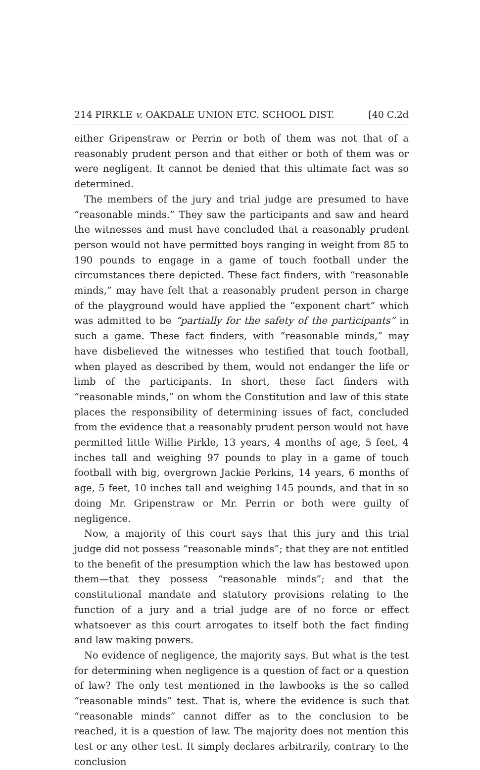214 PIRKLE v. OAKDALE UNION ETC. SCHOOL DIST. [40 C.2d
either Gripenstraw or Perrin or both of them was not that of a reasonably prudent person and that either or both of them was or were negligent. It cannot be denied that this ultimate fact was so determined.
The members of the jury and trial judge are presumed to have “reasonable minds.” They saw the participants and saw and heard the witnesses and must have concluded that a reasonably prudent person would not have permitted boys ranging in weight from 85 to 190 pounds to engage in a game of touch football under the circumstances there depicted. These fact finders, with “reasonable minds,” may have felt that a reasonably prudent person in charge of the playground would have applied the “exponent chart” which was admitted to be “partially for the safety of the participants” in such a game. These fact finders, with “reasonable minds,” may have disbelieved the witnesses who testified that touch football, when played as described by them, would not endanger the life or limb of the participants. In short, these fact finders with “reasonable minds,” on whom the Constitution and law of this state places the responsibility of determining issues of fact, concluded from the evidence that a reasonably prudent person would not have permitted little Willie Pirkle, 13 years, 4 months of age, 5 feet, 4 inches tall and weighing 97 pounds to play in a game of touch football with big, overgrown Jackie Perkins, 14 years, 6 months of age, 5 feet, 10 inches tall and weighing 145 pounds, and that in so doing Mr. Gripenstraw or Mr. Perrin or both were guilty of negligence.
Now, a majority of this court says that this jury and this trial judge did not possess “reasonable minds”; that they are not entitled to the benefit of the presumption which the law has bestowed upon them—that they possess “reasonable minds”; and that the constitutional mandate and statutory provisions relating to the function of a jury and a trial judge are of no force or effect whatsoever as this court arrogates to itself both the fact finding and law making powers.
No evidence of negligence, the majority says. But what is the test for determining when negligence is a question of fact or a question of law? The only test mentioned in the lawbooks is the so called “reasonable minds” test. That is, where the evidence is such that “reasonable minds” cannot differ as to the conclusion to be reached, it is a question of law. The majority does not mention this test or any other test. It simply declares arbitrarily, contrary to the conclusion